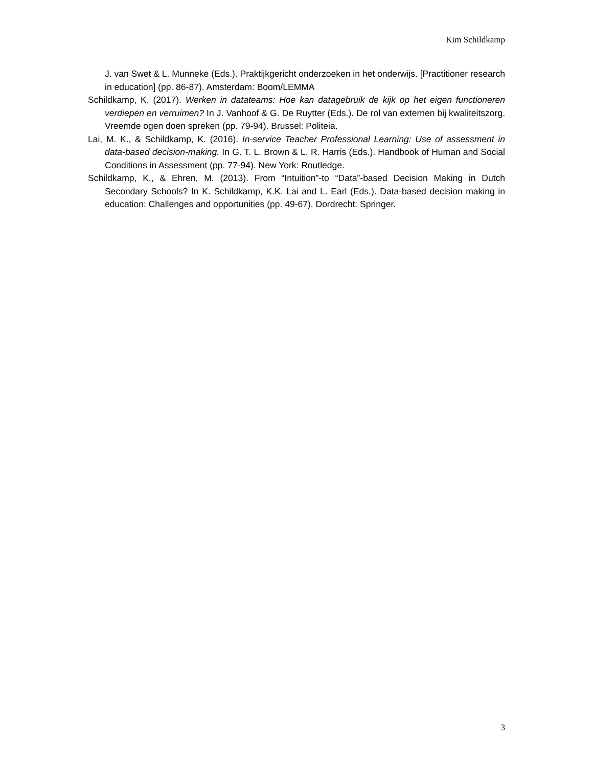Kim Schildkamp
J. van Swet & L. Munneke (Eds.). Praktijkgericht onderzoeken in het onderwijs. [Practitioner research in education] (pp. 86-87). Amsterdam: Boom/LEMMA
Schildkamp, K. (2017). Werken in datateams: Hoe kan datagebruik de kijk op het eigen functioneren verdiepen en verruimen? In J. Vanhoof & G. De Ruytter (Eds.). De rol van externen bij kwaliteitszorg. Vreemde ogen doen spreken (pp. 79-94). Brussel: Politeia.
Lai, M. K., & Schildkamp, K. (2016). In-service Teacher Professional Learning: Use of assessment in data-based decision-making. In G. T. L. Brown & L. R. Harris (Eds.). Handbook of Human and Social Conditions in Assessment (pp. 77-94). New York: Routledge.
Schildkamp, K., & Ehren, M. (2013). From “Intuition”-to “Data”-based Decision Making in Dutch Secondary Schools? In K. Schildkamp, K.K. Lai and L. Earl (Eds.). Data-based decision making in education: Challenges and opportunities (pp. 49-67). Dordrecht: Springer.
3